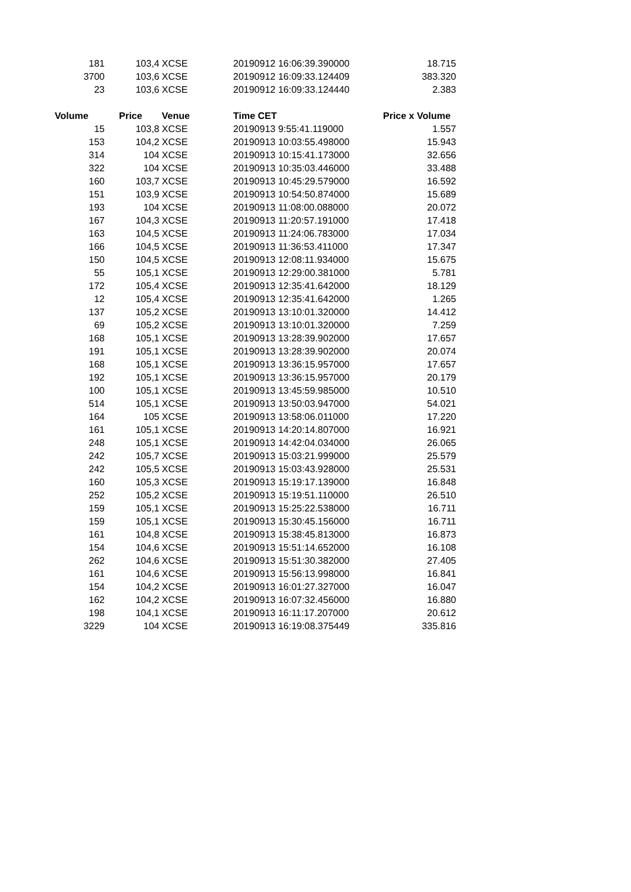| 181 | 103,4 | XCSE | 20190912 16:06:39.390000 | 18.715 |
| 3700 | 103,6 | XCSE | 20190912 16:09:33.124409 | 383.320 |
| 23 | 103,6 | XCSE | 20190912 16:09:33.124440 | 2.383 |
| Volume | Price | Venue | Time CET | Price x Volume |
| 15 | 103,8 | XCSE | 20190913 9:55:41.119000 | 1.557 |
| 153 | 104,2 | XCSE | 20190913 10:03:55.498000 | 15.943 |
| 314 | 104 | XCSE | 20190913 10:15:41.173000 | 32.656 |
| 322 | 104 | XCSE | 20190913 10:35:03.446000 | 33.488 |
| 160 | 103,7 | XCSE | 20190913 10:45:29.579000 | 16.592 |
| 151 | 103,9 | XCSE | 20190913 10:54:50.874000 | 15.689 |
| 193 | 104 | XCSE | 20190913 11:08:00.088000 | 20.072 |
| 167 | 104,3 | XCSE | 20190913 11:20:57.191000 | 17.418 |
| 163 | 104,5 | XCSE | 20190913 11:24:06.783000 | 17.034 |
| 166 | 104,5 | XCSE | 20190913 11:36:53.411000 | 17.347 |
| 150 | 104,5 | XCSE | 20190913 12:08:11.934000 | 15.675 |
| 55 | 105,1 | XCSE | 20190913 12:29:00.381000 | 5.781 |
| 172 | 105,4 | XCSE | 20190913 12:35:41.642000 | 18.129 |
| 12 | 105,4 | XCSE | 20190913 12:35:41.642000 | 1.265 |
| 137 | 105,2 | XCSE | 20190913 13:10:01.320000 | 14.412 |
| 69 | 105,2 | XCSE | 20190913 13:10:01.320000 | 7.259 |
| 168 | 105,1 | XCSE | 20190913 13:28:39.902000 | 17.657 |
| 191 | 105,1 | XCSE | 20190913 13:28:39.902000 | 20.074 |
| 168 | 105,1 | XCSE | 20190913 13:36:15.957000 | 17.657 |
| 192 | 105,1 | XCSE | 20190913 13:36:15.957000 | 20.179 |
| 100 | 105,1 | XCSE | 20190913 13:45:59.985000 | 10.510 |
| 514 | 105,1 | XCSE | 20190913 13:50:03.947000 | 54.021 |
| 164 | 105 | XCSE | 20190913 13:58:06.011000 | 17.220 |
| 161 | 105,1 | XCSE | 20190913 14:20:14.807000 | 16.921 |
| 248 | 105,1 | XCSE | 20190913 14:42:04.034000 | 26.065 |
| 242 | 105,7 | XCSE | 20190913 15:03:21.999000 | 25.579 |
| 242 | 105,5 | XCSE | 20190913 15:03:43.928000 | 25.531 |
| 160 | 105,3 | XCSE | 20190913 15:19:17.139000 | 16.848 |
| 252 | 105,2 | XCSE | 20190913 15:19:51.110000 | 26.510 |
| 159 | 105,1 | XCSE | 20190913 15:25:22.538000 | 16.711 |
| 159 | 105,1 | XCSE | 20190913 15:30:45.156000 | 16.711 |
| 161 | 104,8 | XCSE | 20190913 15:38:45.813000 | 16.873 |
| 154 | 104,6 | XCSE | 20190913 15:51:14.652000 | 16.108 |
| 262 | 104,6 | XCSE | 20190913 15:51:30.382000 | 27.405 |
| 161 | 104,6 | XCSE | 20190913 15:56:13.998000 | 16.841 |
| 154 | 104,2 | XCSE | 20190913 16:01:27.327000 | 16.047 |
| 162 | 104,2 | XCSE | 20190913 16:07:32.456000 | 16.880 |
| 198 | 104,1 | XCSE | 20190913 16:11:17.207000 | 20.612 |
| 3229 | 104 | XCSE | 20190913 16:19:08.375449 | 335.816 |